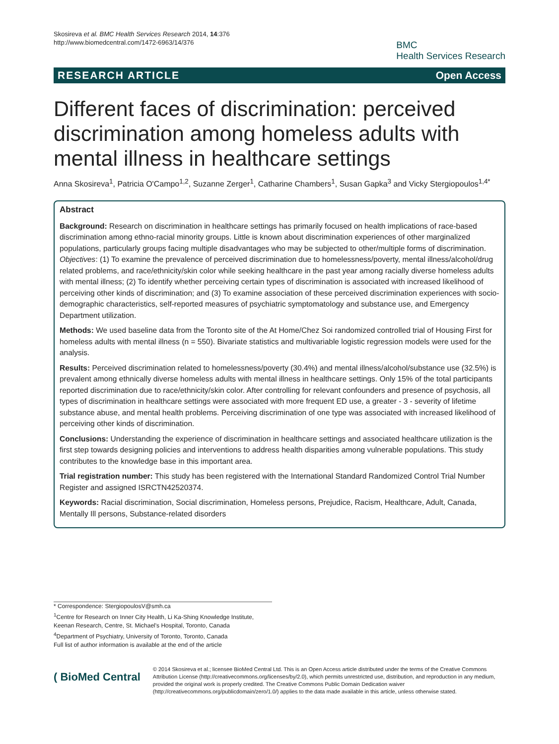Skosireva et al. BMC Health Services Research 2014, 14:376
http://www.biomedcentral.com/1472-6963/14/376
BMC
Health Services Research
RESEARCH ARTICLE Open Access
Different faces of discrimination: perceived discrimination among homeless adults with mental illness in healthcare settings
Anna Skosireva<sup>1</sup>, Patricia O'Campo<sup>1,2</sup>, Suzanne Zerger<sup>1</sup>, Catharine Chambers<sup>1</sup>, Susan Gapka<sup>3</sup> and Vicky Stergiopoulos<sup>1,4*</sup>
Abstract
Background: Research on discrimination in healthcare settings has primarily focused on health implications of race-based discrimination among ethno-racial minority groups. Little is known about discrimination experiences of other marginalized populations, particularly groups facing multiple disadvantages who may be subjected to other/multiple forms of discrimination. Objectives: (1) To examine the prevalence of perceived discrimination due to homelessness/poverty, mental illness/alcohol/drug related problems, and race/ethnicity/skin color while seeking healthcare in the past year among racially diverse homeless adults with mental illness; (2) To identify whether perceiving certain types of discrimination is associated with increased likelihood of perceiving other kinds of discrimination; and (3) To examine association of these perceived discrimination experiences with socio-demographic characteristics, self-reported measures of psychiatric symptomatology and substance use, and Emergency Department utilization.
Methods: We used baseline data from the Toronto site of the At Home/Chez Soi randomized controlled trial of Housing First for homeless adults with mental illness (n = 550). Bivariate statistics and multivariable logistic regression models were used for the analysis.
Results: Perceived discrimination related to homelessness/poverty (30.4%) and mental illness/alcohol/substance use (32.5%) is prevalent among ethnically diverse homeless adults with mental illness in healthcare settings. Only 15% of the total participants reported discrimination due to race/ethnicity/skin color. After controlling for relevant confounders and presence of psychosis, all types of discrimination in healthcare settings were associated with more frequent ED use, a greater - 3 - severity of lifetime substance abuse, and mental health problems. Perceiving discrimination of one type was associated with increased likelihood of perceiving other kinds of discrimination.
Conclusions: Understanding the experience of discrimination in healthcare settings and associated healthcare utilization is the first step towards designing policies and interventions to address health disparities among vulnerable populations. This study contributes to the knowledge base in this important area.
Trial registration number: This study has been registered with the International Standard Randomized Control Trial Number Register and assigned ISRCTN42520374.
Keywords: Racial discrimination, Social discrimination, Homeless persons, Prejudice, Racism, Healthcare, Adult, Canada, Mentally Ill persons, Substance-related disorders
* Correspondence: StergiopoulosV@smh.ca
<sup>1</sup> Centre for Research on Inner City Health, Li Ka-Shing Knowledge Institute, Keenan Research, Centre, St. Michael's Hospital, Toronto, Canada
<sup>4</sup> Department of Psychiatry, University of Toronto, Toronto, Canada
Full list of author information is available at the end of the article
( BioMed Central
© 2014 Skosireva et al.; licensee BioMed Central Ltd. This is an Open Access article distributed under the terms of the Creative Commons Attribution License (http://creativecommons.org/licenses/by/2.0), which permits unrestricted use, distribution, and reproduction in any medium, provided the original work is properly credited. The Creative Commons Public Domain Dedication waiver (http://creativecommons.org/publicdomain/zero/1.0/) applies to the data made available in this article, unless otherwise stated.